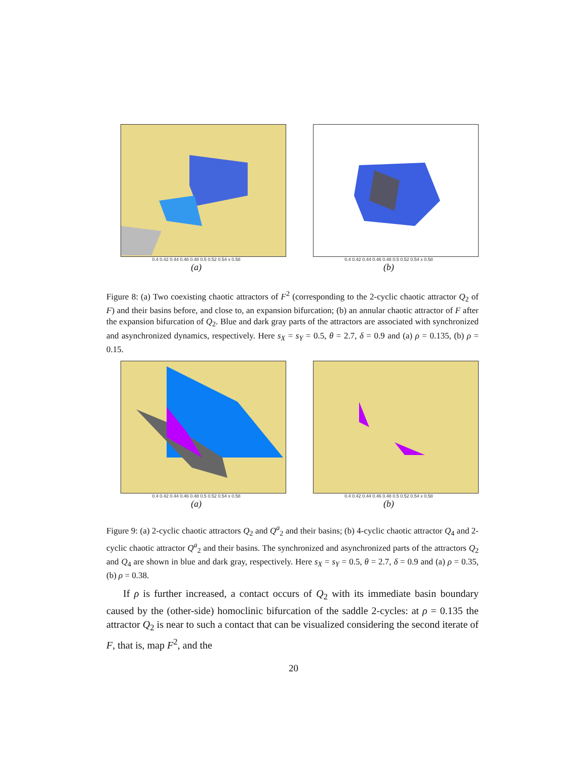0.4 0.42 0.44 0.46 0.48 0.5 0.52 0.54 x 0.58
(a)
0.4 0.42 0.44 0.46 0.48 0.5 0.52 0.54 x 0.58
(b)
Figure 8: (a) Two coexisting chaotic attractors of F<sup>2</sup> (corresponding to the 2-cyclic chaotic attractor Q<sub>2</sub> of F) and their basins before, and close to, an expansion bifurcation; (b) an annular chaotic attractor of F after the expansion bifurcation of Q<sub>2</sub>. Blue and dark gray parts of the attractors are associated with synchronized and asynchronized dynamics, respectively. Here s<sub>X</sub> = s<sub>Y</sub> = 0.5, θ = 2.7, δ = 0.9 and (a) ρ = 0.135, (b) ρ = 0.15.
0.4 0.42 0.44 0.46 0.48 0.5 0.52 0.54 x 0.58
(a)
0.4 0.42 0.44 0.46 0.48 0.5 0.52 0.54 x 0.58
(b)
Figure 9: (a) 2-cyclic chaotic attractors Q<sub>2</sub> and Q<sup>a</sup><sub>2</sub> and their basins; (b) 4-cyclic chaotic attractor Q<sub>4</sub> and 2-cyclic chaotic attractor Q<sup>a</sup><sub>2</sub> and their basins. The synchronized and asynchronized parts of the attractors Q<sub>2</sub> and Q<sub>4</sub> are shown in blue and dark gray, respectively. Here s<sub>X</sub> = s<sub>Y</sub> = 0.5, θ = 2.7, δ = 0.9 and (a) ρ = 0.35, (b) ρ = 0.38.
If ρ is further increased, a contact occurs of Q<sub>2</sub> with its immediate basin boundary caused by the (other-side) homoclinic bifurcation of the saddle 2-cycles: at ρ = 0.135 the attractor Q<sub>2</sub> is near to such a contact that can be visualized considering the second iterate of F, that is, map F<sup>2</sup>, and the
20